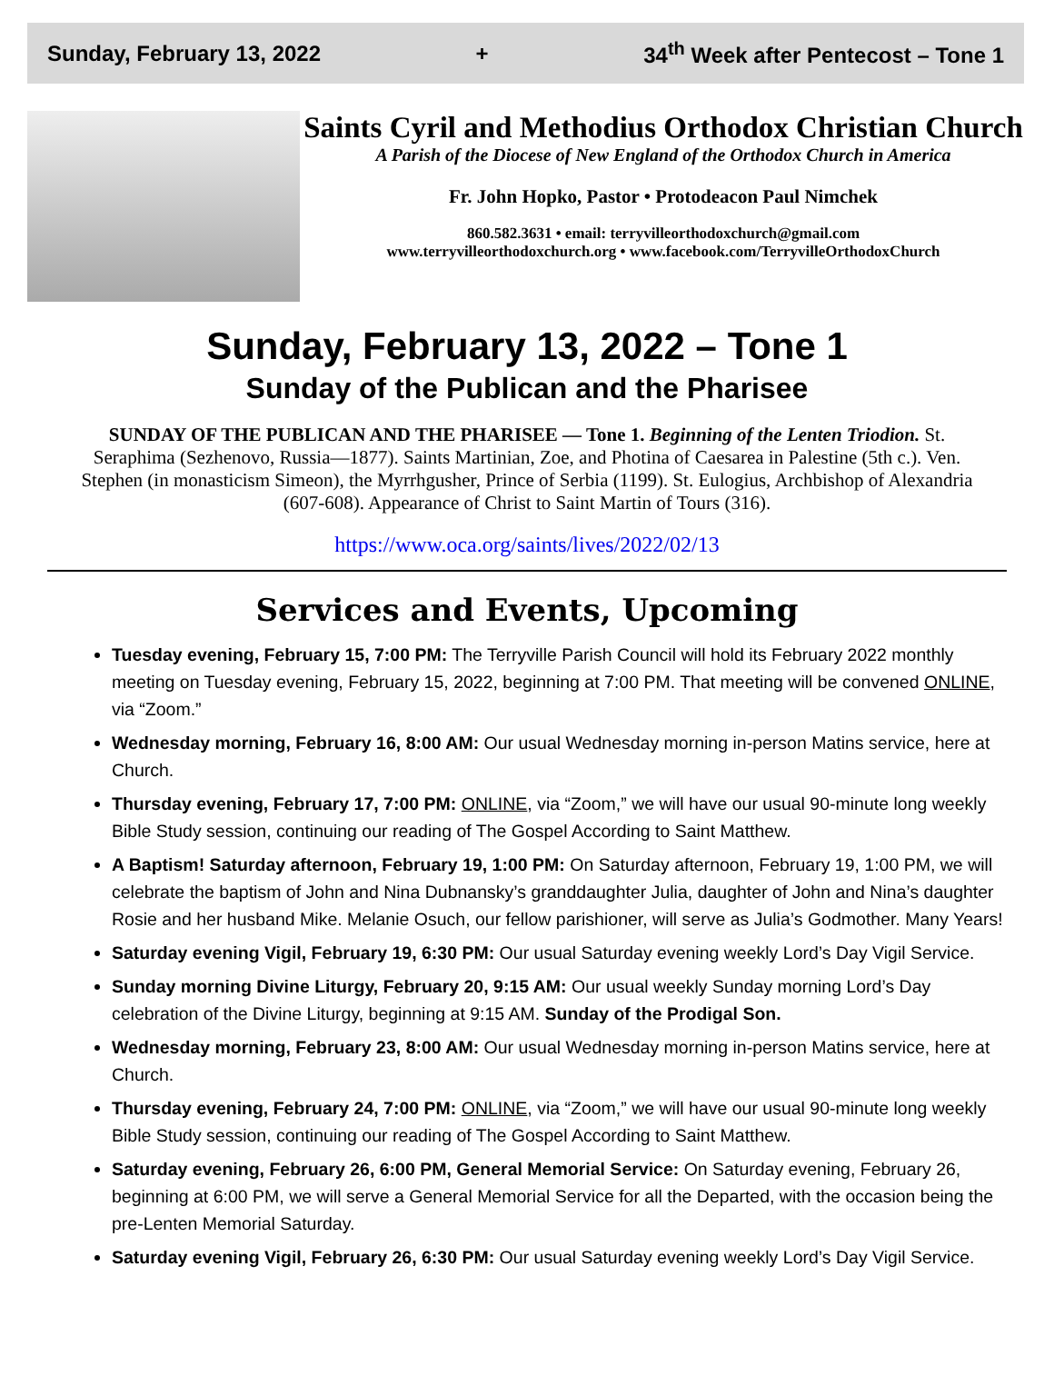Sunday, February 13, 2022 + 34<sup>th</sup> Week after Pentecost – Tone 1
Saints Cyril and Methodius Orthodox Christian Church
A Parish of the Diocese of New England of the Orthodox Church in America
Fr. John Hopko, Pastor • Protodeacon Paul Nimchek
860.582.3631 • email: terryvilleorthodoxchurch@gmail.com
www.terryvilleorthodoxchurch.org • www.facebook.com/TerryvilleOrthodoxChurch
Sunday, February 13, 2022 – Tone 1
Sunday of the Publican and the Pharisee
SUNDAY OF THE PUBLICAN AND THE PHARISEE — Tone 1. Beginning of the Lenten Triodion. St. Seraphima (Sezhenovo, Russia—1877). Saints Martinian, Zoe, and Photina of Caesarea in Palestine (5th c.). Ven. Stephen (in monasticism Simeon), the Myrrhgusher, Prince of Serbia (1199). St. Eulogius, Archbishop of Alexandria (607-608). Appearance of Christ to Saint Martin of Tours (316).
https://www.oca.org/saints/lives/2022/02/13
Services and Events, Upcoming
Tuesday evening, February 15, 7:00 PM: The Terryville Parish Council will hold its February 2022 monthly meeting on Tuesday evening, February 15, 2022, beginning at 7:00 PM. That meeting will be convened ONLINE, via “Zoom.”
Wednesday morning, February 16, 8:00 AM: Our usual Wednesday morning in-person Matins service, here at Church.
Thursday evening, February 17, 7:00 PM: ONLINE, via “Zoom,” we will have our usual 90-minute long weekly Bible Study session, continuing our reading of The Gospel According to Saint Matthew.
A Baptism! Saturday afternoon, February 19, 1:00 PM: On Saturday afternoon, February 19, 1:00 PM, we will celebrate the baptism of John and Nina Dubnansky’s granddaughter Julia, daughter of John and Nina’s daughter Rosie and her husband Mike. Melanie Osuch, our fellow parishioner, will serve as Julia’s Godmother. Many Years!
Saturday evening Vigil, February 19, 6:30 PM: Our usual Saturday evening weekly Lord’s Day Vigil Service.
Sunday morning Divine Liturgy, February 20, 9:15 AM: Our usual weekly Sunday morning Lord’s Day celebration of the Divine Liturgy, beginning at 9:15 AM. Sunday of the Prodigal Son.
Wednesday morning, February 23, 8:00 AM: Our usual Wednesday morning in-person Matins service, here at Church.
Thursday evening, February 24, 7:00 PM: ONLINE, via “Zoom,” we will have our usual 90-minute long weekly Bible Study session, continuing our reading of The Gospel According to Saint Matthew.
Saturday evening, February 26, 6:00 PM, General Memorial Service: On Saturday evening, February 26, beginning at 6:00 PM, we will serve a General Memorial Service for all the Departed, with the occasion being the pre-Lenten Memorial Saturday.
Saturday evening Vigil, February 26, 6:30 PM: Our usual Saturday evening weekly Lord’s Day Vigil Service.